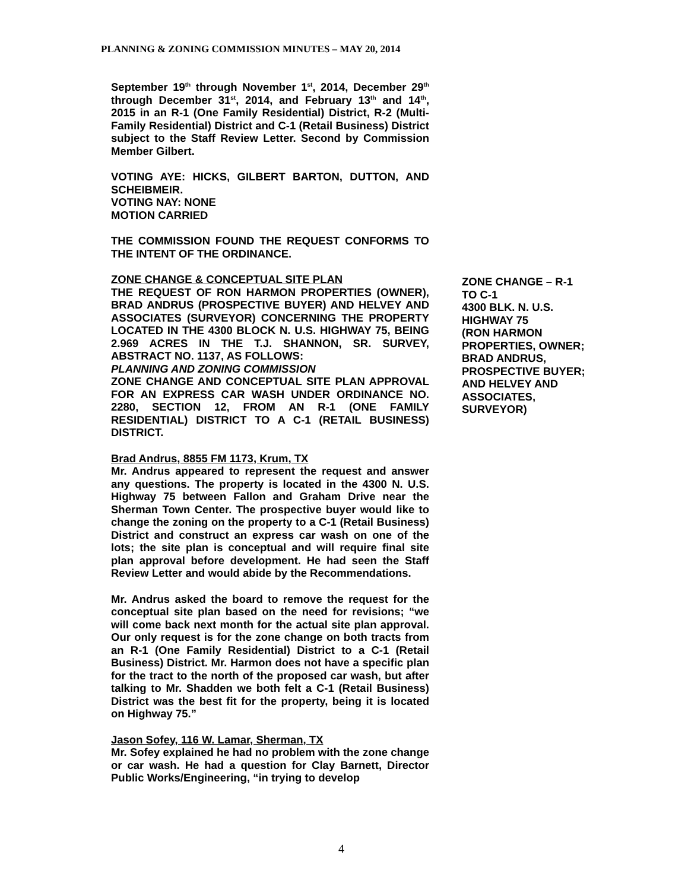PLANNING & ZONING COMMISSION MINUTES – MAY 20, 2014
September 19<sup>th</sup> through November 1<sup>st</sup>, 2014, December 29<sup>th</sup> through December 31<sup>st</sup>, 2014, and February 13<sup>th</sup> and 14<sup>th</sup>, 2015 in an R-1 (One Family Residential) District, R-2 (Multi-Family Residential) District and C-1 (Retail Business) District subject to the Staff Review Letter. Second by Commission Member Gilbert.
VOTING AYE: HICKS, GILBERT BARTON, DUTTON, AND SCHEIBMEIR.
VOTING NAY: NONE
MOTION CARRIED
THE COMMISSION FOUND THE REQUEST CONFORMS TO THE INTENT OF THE ORDINANCE.
ZONE CHANGE & CONCEPTUAL SITE PLAN
THE REQUEST OF RON HARMON PROPERTIES (OWNER), BRAD ANDRUS (PROSPECTIVE BUYER) AND HELVEY AND ASSOCIATES (SURVEYOR) CONCERNING THE PROPERTY LOCATED IN THE 4300 BLOCK N. U.S. HIGHWAY 75, BEING 2.969 ACRES IN THE T.J. SHANNON, SR. SURVEY, ABSTRACT NO. 1137, AS FOLLOWS:
PLANNING AND ZONING COMMISSION
ZONE CHANGE AND CONCEPTUAL SITE PLAN APPROVAL FOR AN EXPRESS CAR WASH UNDER ORDINANCE NO. 2280, SECTION 12, FROM AN R-1 (ONE FAMILY RESIDENTIAL) DISTRICT TO A C-1 (RETAIL BUSINESS) DISTRICT.
Brad Andrus, 8855 FM 1173, Krum, TX
Mr. Andrus appeared to represent the request and answer any questions. The property is located in the 4300 N. U.S. Highway 75 between Fallon and Graham Drive near the Sherman Town Center. The prospective buyer would like to change the zoning on the property to a C-1 (Retail Business) District and construct an express car wash on one of the lots; the site plan is conceptual and will require final site plan approval before development. He had seen the Staff Review Letter and would abide by the Recommendations.
Mr. Andrus asked the board to remove the request for the conceptual site plan based on the need for revisions; “we will come back next month for the actual site plan approval. Our only request is for the zone change on both tracts from an R-1 (One Family Residential) District to a C-1 (Retail Business) District. Mr. Harmon does not have a specific plan for the tract to the north of the proposed car wash, but after talking to Mr. Shadden we both felt a C-1 (Retail Business) District was the best fit for the property, being it is located on Highway 75.”
Jason Sofey, 116 W. Lamar, Sherman, TX
Mr. Sofey explained he had no problem with the zone change or car wash. He had a question for Clay Barnett, Director Public Works/Engineering, “in trying to develop
ZONE CHANGE – R-1
TO C-1
4300 BLK. N. U.S.
HIGHWAY 75
(RON HARMON
PROPERTIES, OWNER;
BRAD ANDRUS,
PROSPECTIVE BUYER;
AND HELVEY AND
ASSOCIATES,
SURVEYOR)
4